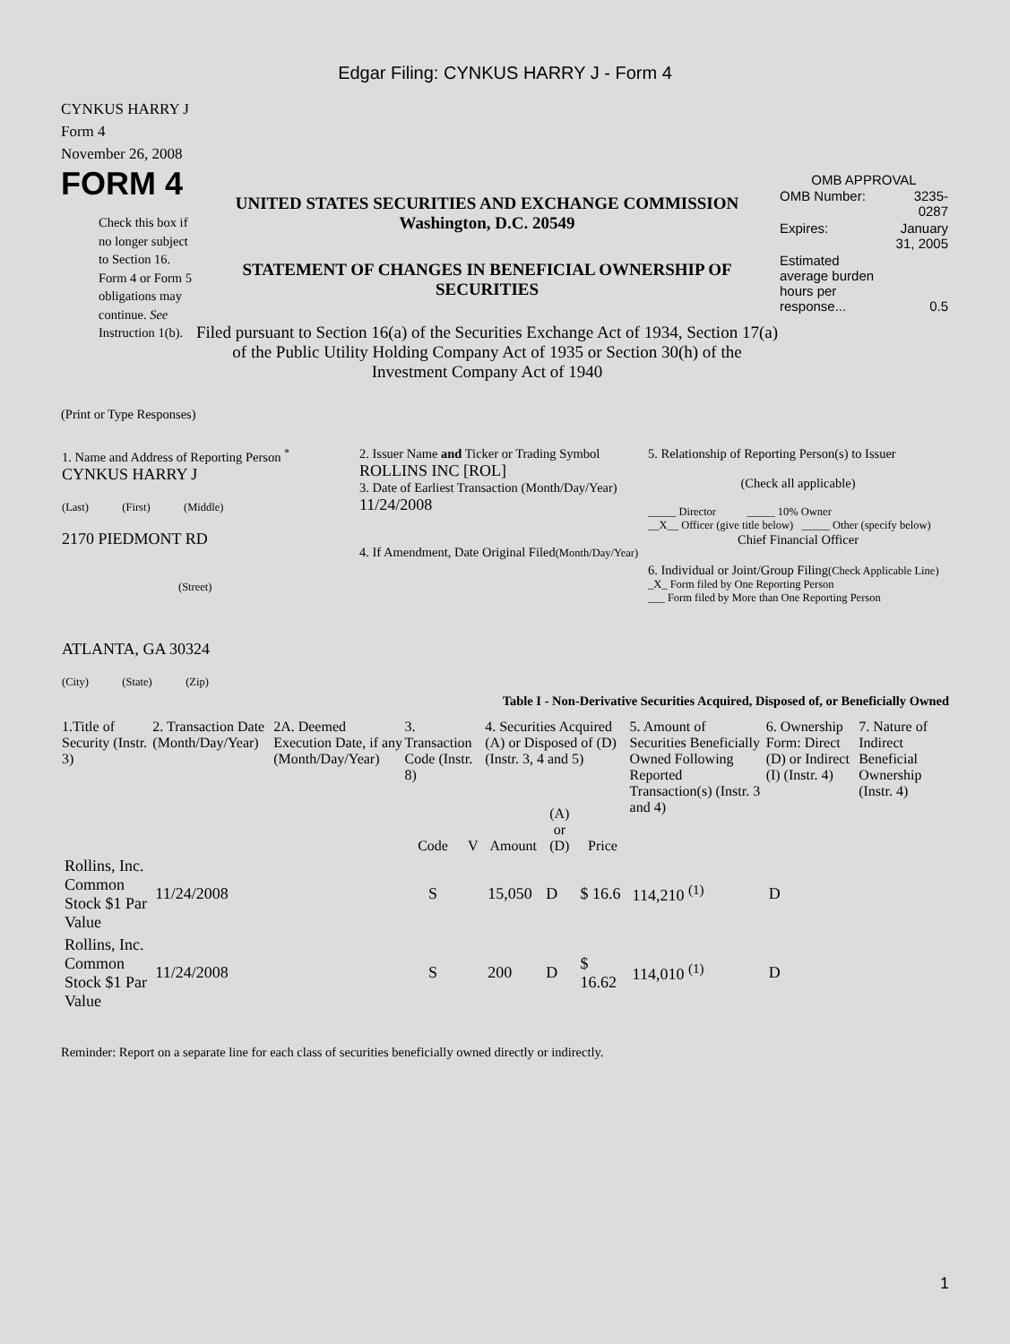Edgar Filing: CYNKUS HARRY J - Form 4
CYNKUS HARRY J
Form 4
November 26, 2008
FORM 4
Check this box if no longer subject to Section 16. Form 4 or Form 5 obligations may continue. See Instruction 1(b).
UNITED STATES SECURITIES AND EXCHANGE COMMISSION
Washington, D.C. 20549
STATEMENT OF CHANGES IN BENEFICIAL OWNERSHIP OF SECURITIES
Filed pursuant to Section 16(a) of the Securities Exchange Act of 1934, Section 17(a) of the Public Utility Holding Company Act of 1935 or Section 30(h) of the Investment Company Act of 1940
OMB APPROVAL
| OMB Number: | 3235-0287 |
| Expires: | January 31, 2005 |
| Estimated average burden hours per response... | 0.5 |
(Print or Type Responses)
| 1. Name and Address of Reporting Person <sup>*</sup> CYNKUS HARRY J (Last) (First) (Middle) 2170 PIEDMONT RD (Street) ATLANTA, GA 30324 (City) (State) (Zip) | 2. Issuer Name and Ticker or Trading Symbol ROLLINS INC [ROL] 3. Date of Earliest Transaction (Month/Day/Year) 11/24/2008 4. If Amendment, Date Original Filed (Month/Day/Year) | 5. Relationship of Reporting Person(s) to Issuer (Check all applicable) _____ Director _____ 10% Owner __X__ Officer (give title below) _____ Other (specify below) Chief Financial Officer 6. Individual or Joint/Group Filing (Check Applicable Line) _X_ Form filed by One Reporting Person ___ Form filed by More than One Reporting Person |
Table I - Non-Derivative Securities Acquired, Disposed of, or Beneficially Owned
| 1.Title of Security (Instr. 3) | 2. Transaction Date (Month/Day/Year) | 2A. Deemed Execution Date, if any (Month/Day/Year) | 3. Transaction Code (Instr. 8) | | 4. Securities Acquired (A) or Disposed of (D) (Instr. 3, 4 and 5) | | | 5. Amount of Securities Beneficially Owned Following Reported Transaction(s) (Instr. 3 and 4) | 6. Ownership Form: Direct (D) or Indirect (I) (Instr. 4) | 7. Nature of Indirect Beneficial Ownership (Instr. 4) |
| --- | --- | --- | --- | --- | --- | --- | --- | --- | --- | --- |
| | | | Code | V | Amount | (A) or (D) | Price | | | |
| Rollins, Inc. Common Stock $1 Par Value | 11/24/2008 | | S | | 15,050 | D | $ 16.6 | 114,210 <sup>(1)</sup> | D | |
| Rollins, Inc. Common Stock $1 Par Value | 11/24/2008 | | S | | 200 | D | $ 16.62 | 114,010 <sup>(1)</sup> | D | |
Reminder: Report on a separate line for each class of securities beneficially owned directly or indirectly.
1